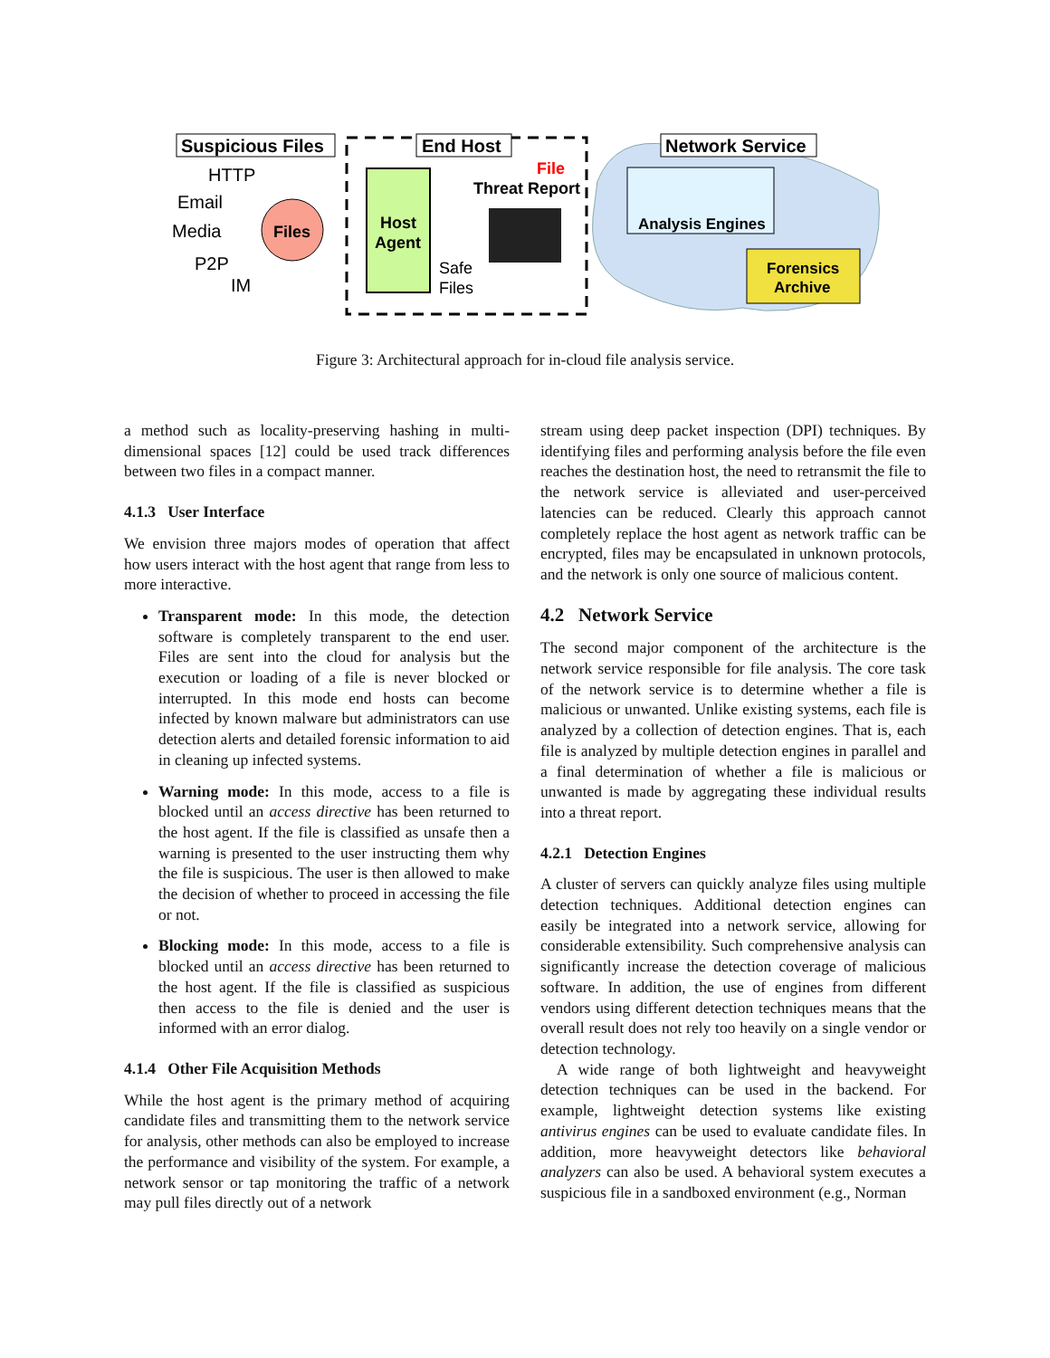Suspicious Files
HTTP
Email
Media
P2P
IM
Files
End Host
Host
Agent
File
Threat Report
Safe
Files
Network Service
Analysis Engines
Forensics
Archive
Figure 3: Architectural approach for in-cloud file analysis service.
a method such as locality-preserving hashing in multi-dimensional spaces [12] could be used track differences between two files in a compact manner.
4.1.3 User Interface
We envision three majors modes of operation that affect how users interact with the host agent that range from less to more interactive.
Transparent mode: In this mode, the detection software is completely transparent to the end user. Files are sent into the cloud for analysis but the execution or loading of a file is never blocked or interrupted. In this mode end hosts can become infected by known malware but administrators can use detection alerts and detailed forensic information to aid in cleaning up infected systems.
Warning mode: In this mode, access to a file is blocked until an access directive has been returned to the host agent. If the file is classified as unsafe then a warning is presented to the user instructing them why the file is suspicious. The user is then allowed to make the decision of whether to proceed in accessing the file or not.
Blocking mode: In this mode, access to a file is blocked until an access directive has been returned to the host agent. If the file is classified as suspicious then access to the file is denied and the user is informed with an error dialog.
4.1.4 Other File Acquisition Methods
While the host agent is the primary method of acquiring candidate files and transmitting them to the network service for analysis, other methods can also be employed to increase the performance and visibility of the system. For example, a network sensor or tap monitoring the traffic of a network may pull files directly out of a network
stream using deep packet inspection (DPI) techniques. By identifying files and performing analysis before the file even reaches the destination host, the need to retransmit the file to the network service is alleviated and user-perceived latencies can be reduced. Clearly this approach cannot completely replace the host agent as network traffic can be encrypted, files may be encapsulated in unknown protocols, and the network is only one source of malicious content.
4.2 Network Service
The second major component of the architecture is the network service responsible for file analysis. The core task of the network service is to determine whether a file is malicious or unwanted. Unlike existing systems, each file is analyzed by a collection of detection engines. That is, each file is analyzed by multiple detection engines in parallel and a final determination of whether a file is malicious or unwanted is made by aggregating these individual results into a threat report.
4.2.1 Detection Engines
A cluster of servers can quickly analyze files using multiple detection techniques. Additional detection engines can easily be integrated into a network service, allowing for considerable extensibility. Such comprehensive analysis can significantly increase the detection coverage of malicious software. In addition, the use of engines from different vendors using different detection techniques means that the overall result does not rely too heavily on a single vendor or detection technology.
A wide range of both lightweight and heavyweight detection techniques can be used in the backend. For example, lightweight detection systems like existing antivirus engines can be used to evaluate candidate files. In addition, more heavyweight detectors like behavioral analyzers can also be used. A behavioral system executes a suspicious file in a sandboxed environment (e.g., Norman